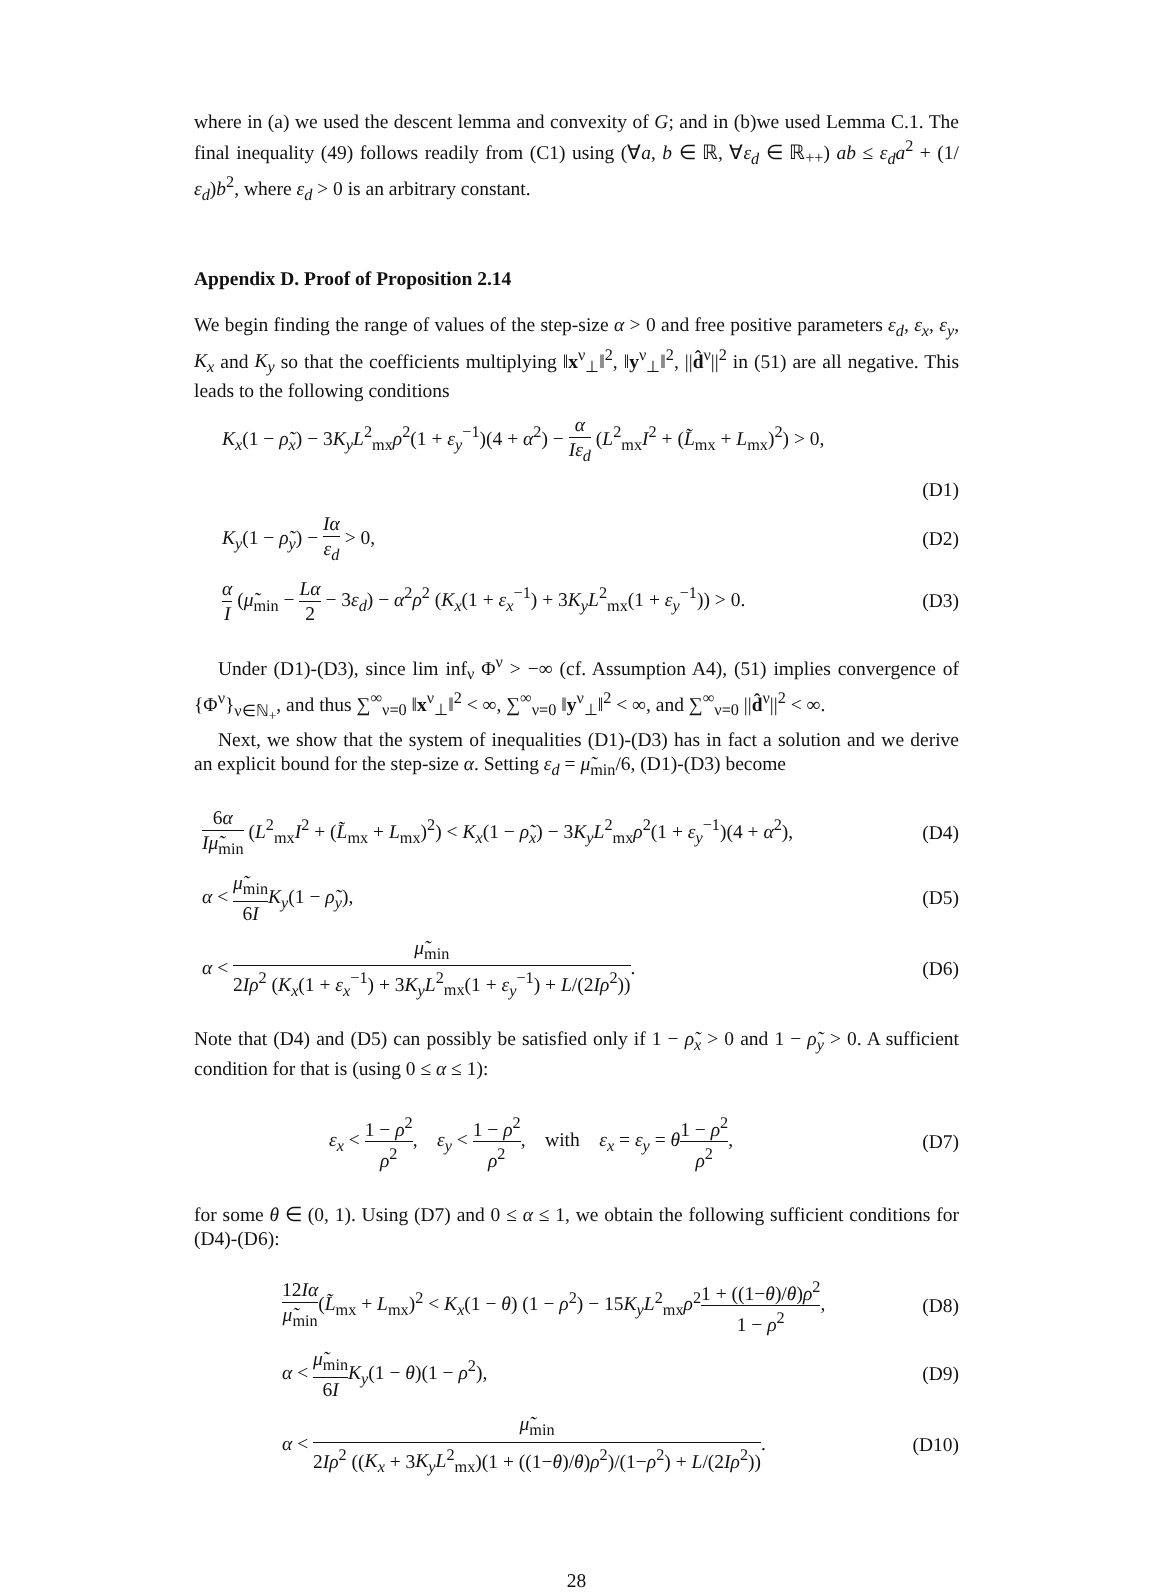where in (a) we used the descent lemma and convexity of G; and in (b)we used Lemma C.1. The final inequality (49) follows readily from (C1) using (∀a, b ∈ ℝ, ∀ε<sub>d</sub> ∈ ℝ<sub>++</sub>) ab ≤ ε<sub>d</sub>a<sup>2</sup> + (1/ε<sub>d</sub>)b<sup>2</sup>, where ε<sub>d</sub> > 0 is an arbitrary constant.
Appendix D. Proof of Proposition 2.14
We begin finding the range of values of the step-size α > 0 and free positive parameters ε<sub>d</sub>, ε<sub>x</sub>, ε<sub>y</sub>, K<sub>x</sub> and K<sub>y</sub> so that the coefficients multiplying ‖x<sup>ν</sup><sub>⊥</sub>‖<sup>2</sup>, ‖y<sup>ν</sup><sub>⊥</sub>‖<sup>2</sup>, ||d̂<sup>ν</sup>||<sup>2</sup> in (51) are all negative. This leads to the following conditions
K<sub>x</sub>(1 − ρ̃<sub>x</sub>) − 3K<sub>y</sub>L<sup>2</sup><sub>mx</sub>ρ<sup>2</sup>(1 + ε<sub>y</sub><sup>−1</sup>)(4 + α<sup>2</sup>) − α Iε<sub>d</sub> (L<sup>2</sup><sub>mx</sub>I<sup>2</sup> + (L̃<sub>mx</sub> + L<sub>mx</sub>)<sup>2</sup>) > 0,
(D1)
K<sub>y</sub>(1 − ρ̃<sub>y</sub>) − Iα ε<sub>d</sub> > 0, (D2)
α I (μ̃<sub>min</sub> − Lα 2 − 3ε<sub>d</sub>) − α<sup>2</sup>ρ<sup>2</sup> (K<sub>x</sub>(1 + ε<sub>x</sub><sup>−1</sup>) + 3K<sub>y</sub>L<sup>2</sup><sub>mx</sub>(1 + ε<sub>y</sub><sup>−1</sup>)) > 0. (D3)
Under (D1)-(D3), since lim inf<sub>ν</sub> Φ<sup>ν</sup> > −∞ (cf. Assumption A4), (51) implies convergence of {Φ<sup>ν</sup>}<sub>ν∈ℕ<sub>+</sub></sub>, and thus ∑<sup>∞</sup><sub>ν=0</sub> ‖x<sup>ν</sup><sub>⊥</sub>‖<sup>2</sup> < ∞, ∑<sup>∞</sup><sub>ν=0</sub> ‖y<sup>ν</sup><sub>⊥</sub>‖<sup>2</sup> < ∞, and ∑<sup>∞</sup><sub>ν=0</sub> ||d̂<sup>ν</sup>||<sup>2</sup> < ∞.
Next, we show that the system of inequalities (D1)-(D3) has in fact a solution and we derive an explicit bound for the step-size α. Setting ε<sub>d</sub> = μ̃<sub>min</sub>/6, (D1)-(D3) become
6α Iμ̃<sub>min</sub> (L<sup>2</sup><sub>mx</sub>I<sup>2</sup> + (L̃<sub>mx</sub> + L<sub>mx</sub>)<sup>2</sup>) < K<sub>x</sub>(1 − ρ̃<sub>x</sub>) − 3K<sub>y</sub>L<sup>2</sup><sub>mx</sub>ρ<sup>2</sup>(1 + ε<sub>y</sub><sup>−1</sup>)(4 + α<sup>2</sup>), (D4)
α < μ̃<sub>min</sub> 6I K<sub>y</sub>(1 − ρ̃<sub>y</sub>), (D5)
α < μ̃<sub>min</sub> 2Iρ<sup>2</sup> (K<sub>x</sub>(1 + ε<sub>x</sub><sup>−1</sup>) + 3K<sub>y</sub>L<sup>2</sup><sub>mx</sub>(1 + ε<sub>y</sub><sup>−1</sup>) + L/(2Iρ<sup>2</sup>)). (D6)
Note that (D4) and (D5) can possibly be satisfied only if 1 − ρ̃<sub>x</sub> > 0 and 1 − ρ̃<sub>y</sub> > 0. A sufficient condition for that is (using 0 ≤ α ≤ 1):
ε<sub>x</sub> < 1 − ρ<sup>2</sup> ρ<sup>2</sup>, ε<sub>y</sub> < 1 − ρ<sup>2</sup> ρ<sup>2</sup>, with ε<sub>x</sub> = ε<sub>y</sub> = θ 1 − ρ<sup>2</sup> ρ<sup>2</sup>, (D7)
for some θ ∈ (0, 1). Using (D7) and 0 ≤ α ≤ 1, we obtain the following sufficient conditions for (D4)-(D6):
12Iα μ̃<sub>min</sub>(L̃<sub>mx</sub> + L<sub>mx</sub>)<sup>2</sup> < K<sub>x</sub>(1 − θ) (1 − ρ<sup>2</sup>) − 15K<sub>y</sub>L<sup>2</sup><sub>mx</sub>ρ<sup>2</sup>1 + ((1−θ)/θ)ρ<sup>2</sup> 1 − ρ<sup>2</sup>, (D8)
α < μ̃<sub>min</sub> 6I K<sub>y</sub>(1 − θ)(1 − ρ<sup>2</sup>), (D9)
α < μ̃<sub>min</sub> 2Iρ<sup>2</sup> ((K<sub>x</sub> + 3K<sub>y</sub>L<sup>2</sup><sub>mx</sub>)(1 + ((1−θ)/θ)ρ<sup>2</sup>)/(1−ρ<sup>2</sup>) + L/(2Iρ<sup>2</sup>)). (D10)
28